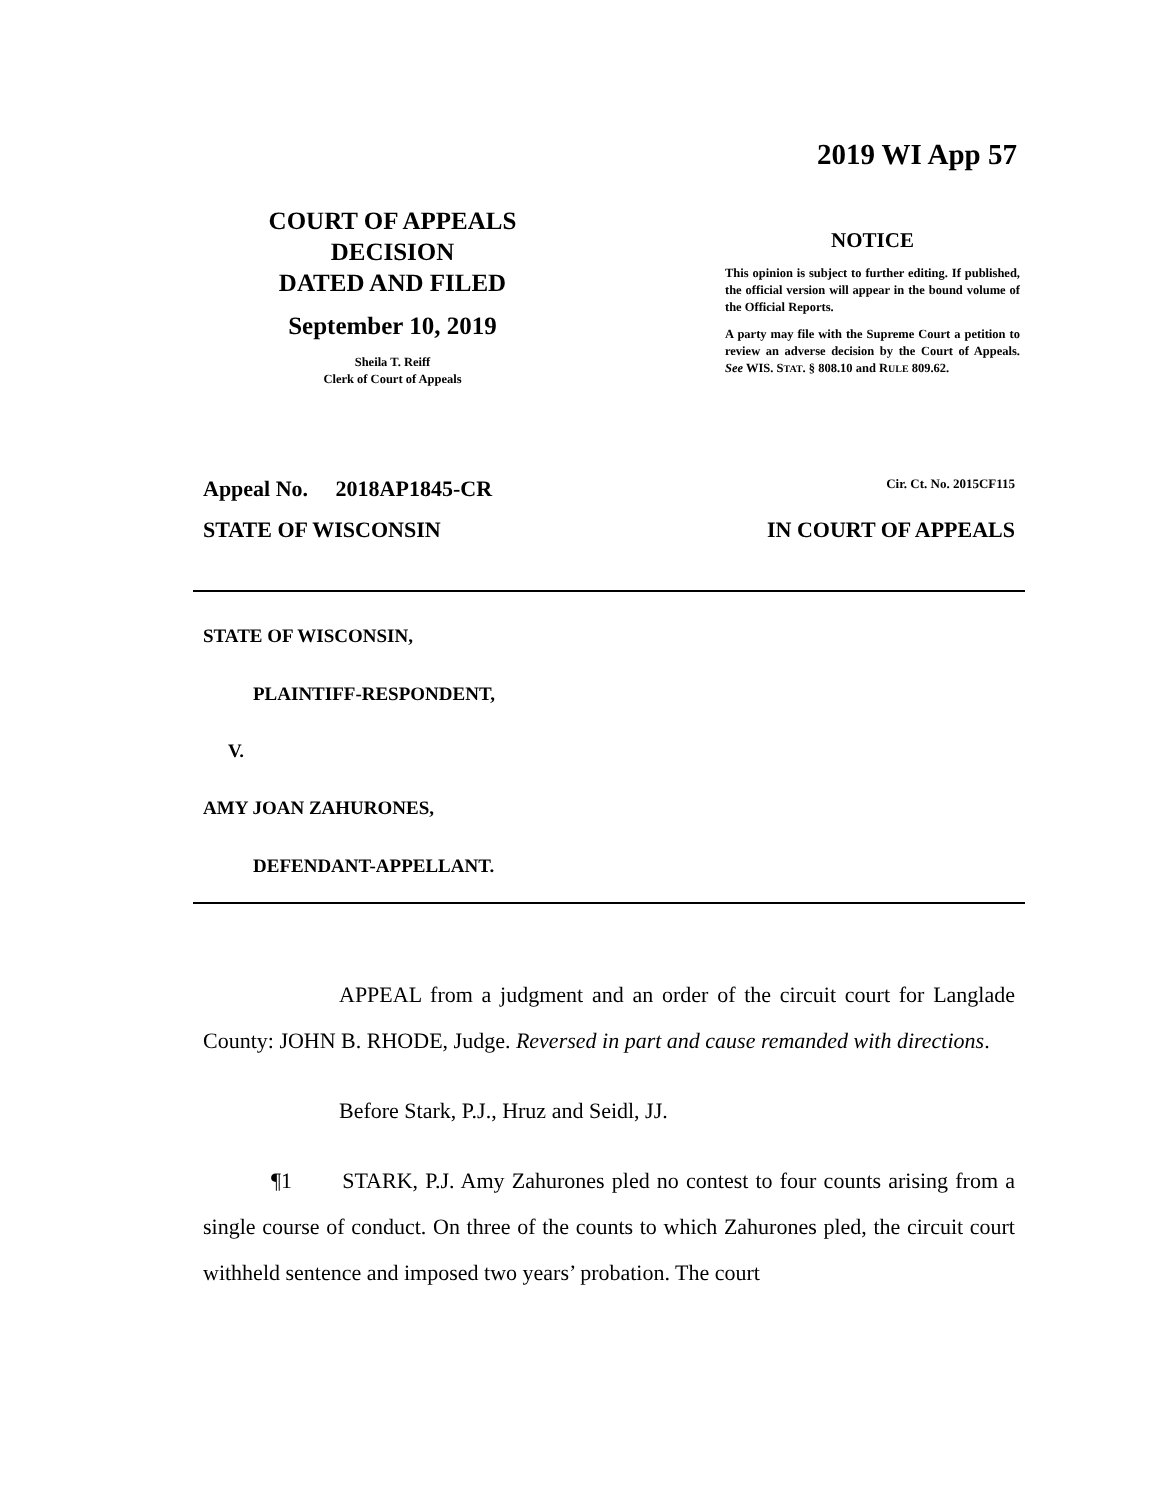2019 WI App 57
COURT OF APPEALS
DECISION
DATED AND FILED
September 10, 2019
Sheila T. Reiff
Clerk of Court of Appeals
NOTICE
This opinion is subject to further editing. If published, the official version will appear in the bound volume of the Official Reports.
A party may file with the Supreme Court a petition to review an adverse decision by the Court of Appeals. See WIS. STAT. § 808.10 and RULE 809.62.
Appeal No. 2018AP1845-CR Cir. Ct. No. 2015CF115
STATE OF WISCONSIN IN COURT OF APPEALS
STATE OF WISCONSIN,
PLAINTIFF-RESPONDENT,
V.
AMY JOAN ZAHURONES,
DEFENDANT-APPELLANT.
APPEAL from a judgment and an order of the circuit court for Langlade County: JOHN B. RHODE, Judge. Reversed in part and cause remanded with directions.
Before Stark, P.J., Hruz and Seidl, JJ.
¶1 STARK, P.J. Amy Zahurones pled no contest to four counts arising from a single course of conduct. On three of the counts to which Zahurones pled, the circuit court withheld sentence and imposed two years’ probation. The court